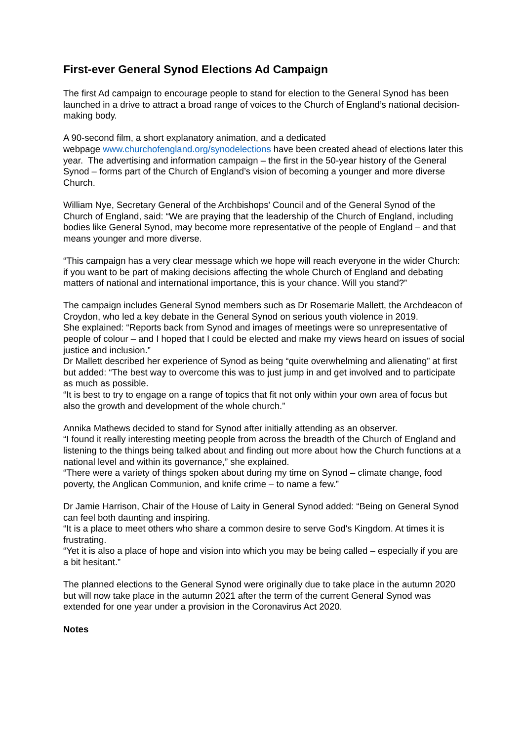First-ever General Synod Elections Ad Campaign
The first Ad campaign to encourage people to stand for election to the General Synod has been launched in a drive to attract a broad range of voices to the Church of England’s national decision-making body.
A 90-second film, a short explanatory animation, and a dedicated
webpage www.churchofengland.org/synodelections have been created ahead of elections later this year. The advertising and information campaign – the first in the 50-year history of the General Synod – forms part of the Church of England’s vision of becoming a younger and more diverse Church.
William Nye, Secretary General of the Archbishops' Council and of the General Synod of the Church of England, said: “We are praying that the leadership of the Church of England, including bodies like General Synod, may become more representative of the people of England – and that means younger and more diverse.
“This campaign has a very clear message which we hope will reach everyone in the wider Church: if you want to be part of making decisions affecting the whole Church of England and debating matters of national and international importance, this is your chance. Will you stand?”
The campaign includes General Synod members such as Dr Rosemarie Mallett, the Archdeacon of Croydon, who led a key debate in the General Synod on serious youth violence in 2019.
She explained: “Reports back from Synod and images of meetings were so unrepresentative of people of colour – and I hoped that I could be elected and make my views heard on issues of social justice and inclusion.”
Dr Mallett described her experience of Synod as being “quite overwhelming and alienating” at first but added: “The best way to overcome this was to just jump in and get involved and to participate as much as possible.
“It is best to try to engage on a range of topics that fit not only within your own area of focus but also the growth and development of the whole church.”
Annika Mathews decided to stand for Synod after initially attending as an observer.
“I found it really interesting meeting people from across the breadth of the Church of England and listening to the things being talked about and finding out more about how the Church functions at a national level and within its governance,” she explained.
“There were a variety of things spoken about during my time on Synod – climate change, food poverty, the Anglican Communion, and knife crime – to name a few.”
Dr Jamie Harrison, Chair of the House of Laity in General Synod added: “Being on General Synod can feel both daunting and inspiring.
“It is a place to meet others who share a common desire to serve God's Kingdom. At times it is frustrating.
“Yet it is also a place of hope and vision into which you may be being called – especially if you are a bit hesitant.”
The planned elections to the General Synod were originally due to take place in the autumn 2020 but will now take place in the autumn 2021 after the term of the current General Synod was extended for one year under a provision in the Coronavirus Act 2020.
Notes